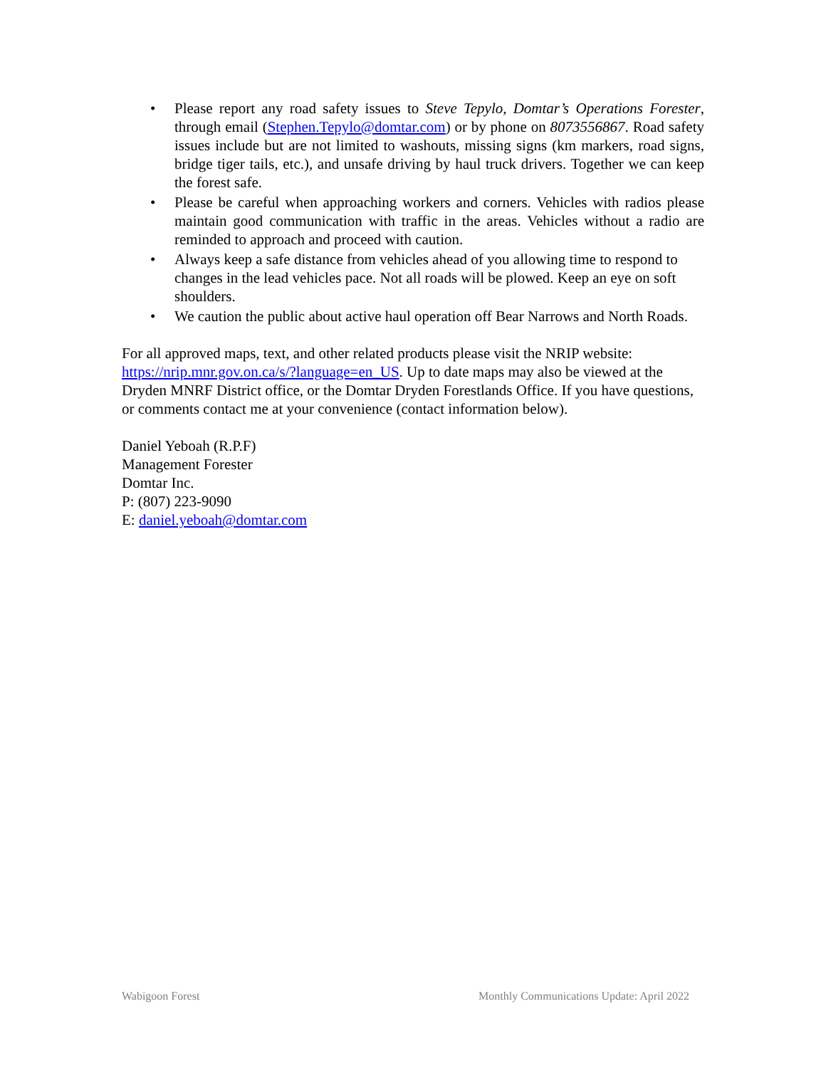• Please report any road safety issues to Steve Tepylo, Domtar’s Operations Forester, through email (Stephen.Tepylo@domtar.com) or by phone on 8073556867. Road safety issues include but are not limited to washouts, missing signs (km markers, road signs, bridge tiger tails, etc.), and unsafe driving by haul truck drivers. Together we can keep the forest safe.
• Please be careful when approaching workers and corners. Vehicles with radios please maintain good communication with traffic in the areas. Vehicles without a radio are reminded to approach and proceed with caution.
• Always keep a safe distance from vehicles ahead of you allowing time to respond to changes in the lead vehicles pace. Not all roads will be plowed. Keep an eye on soft shoulders.
• We caution the public about active haul operation off Bear Narrows and North Roads.
For all approved maps, text, and other related products please visit the NRIP website: https://nrip.mnr.gov.on.ca/s/?language=en_US. Up to date maps may also be viewed at the Dryden MNRF District office, or the Domtar Dryden Forestlands Office. If you have questions, or comments contact me at your convenience (contact information below).
Daniel Yeboah (R.P.F)
Management Forester
Domtar Inc.
P: (807) 223-9090
E: daniel.yeboah@domtar.com
Wabigoon Forest Monthly Communications Update: April 2022